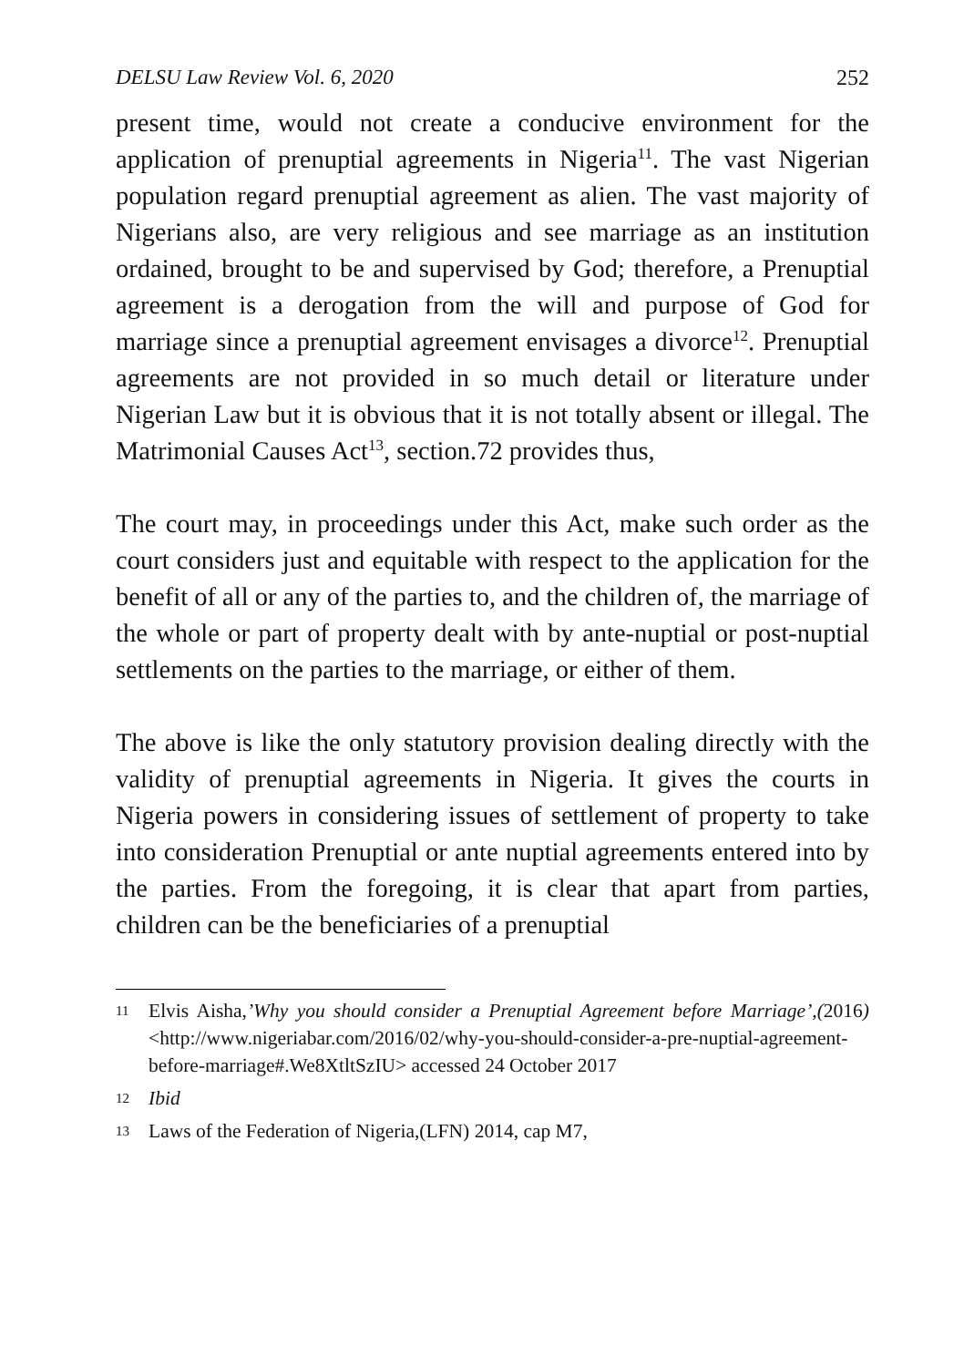DELSU Law Review Vol. 6, 2020 252
present time, would not create a conducive environment for the application of prenuptial agreements in Nigeria<sup>11</sup>. The vast Nigerian population regard prenuptial agreement as alien. The vast majority of Nigerians also, are very religious and see marriage as an institution ordained, brought to be and supervised by God; therefore, a Prenuptial agreement is a derogation from the will and purpose of God for marriage since a prenuptial agreement envisages a divorce<sup>12</sup>. Prenuptial agreements are not provided in so much detail or literature under Nigerian Law but it is obvious that it is not totally absent or illegal. The Matrimonial Causes Act<sup>13</sup>, section.72 provides thus,
The court may, in proceedings under this Act, make such order as the court considers just and equitable with respect to the application for the benefit of all or any of the parties to, and the children of, the marriage of the whole or part of property dealt with by ante-nuptial or post-nuptial settlements on the parties to the marriage, or either of them.
The above is like the only statutory provision dealing directly with the validity of prenuptial agreements in Nigeria. It gives the courts in Nigeria powers in considering issues of settlement of property to take into consideration Prenuptial or ante nuptial agreements entered into by the parties. From the foregoing, it is clear that apart from parties, children can be the beneficiaries of a prenuptial
11 Elvis Aisha,’Why you should consider a Prenuptial Agreement before Marriage’,(2016) <http://www.nigeriabar.com/2016/02/why-you-should-consider-a-pre-nuptial-agreement-before-marriage#.We8XtltSzIU> accessed 24 October 2017
12 Ibid
13 Laws of the Federation of Nigeria,(LFN) 2014, cap M7,